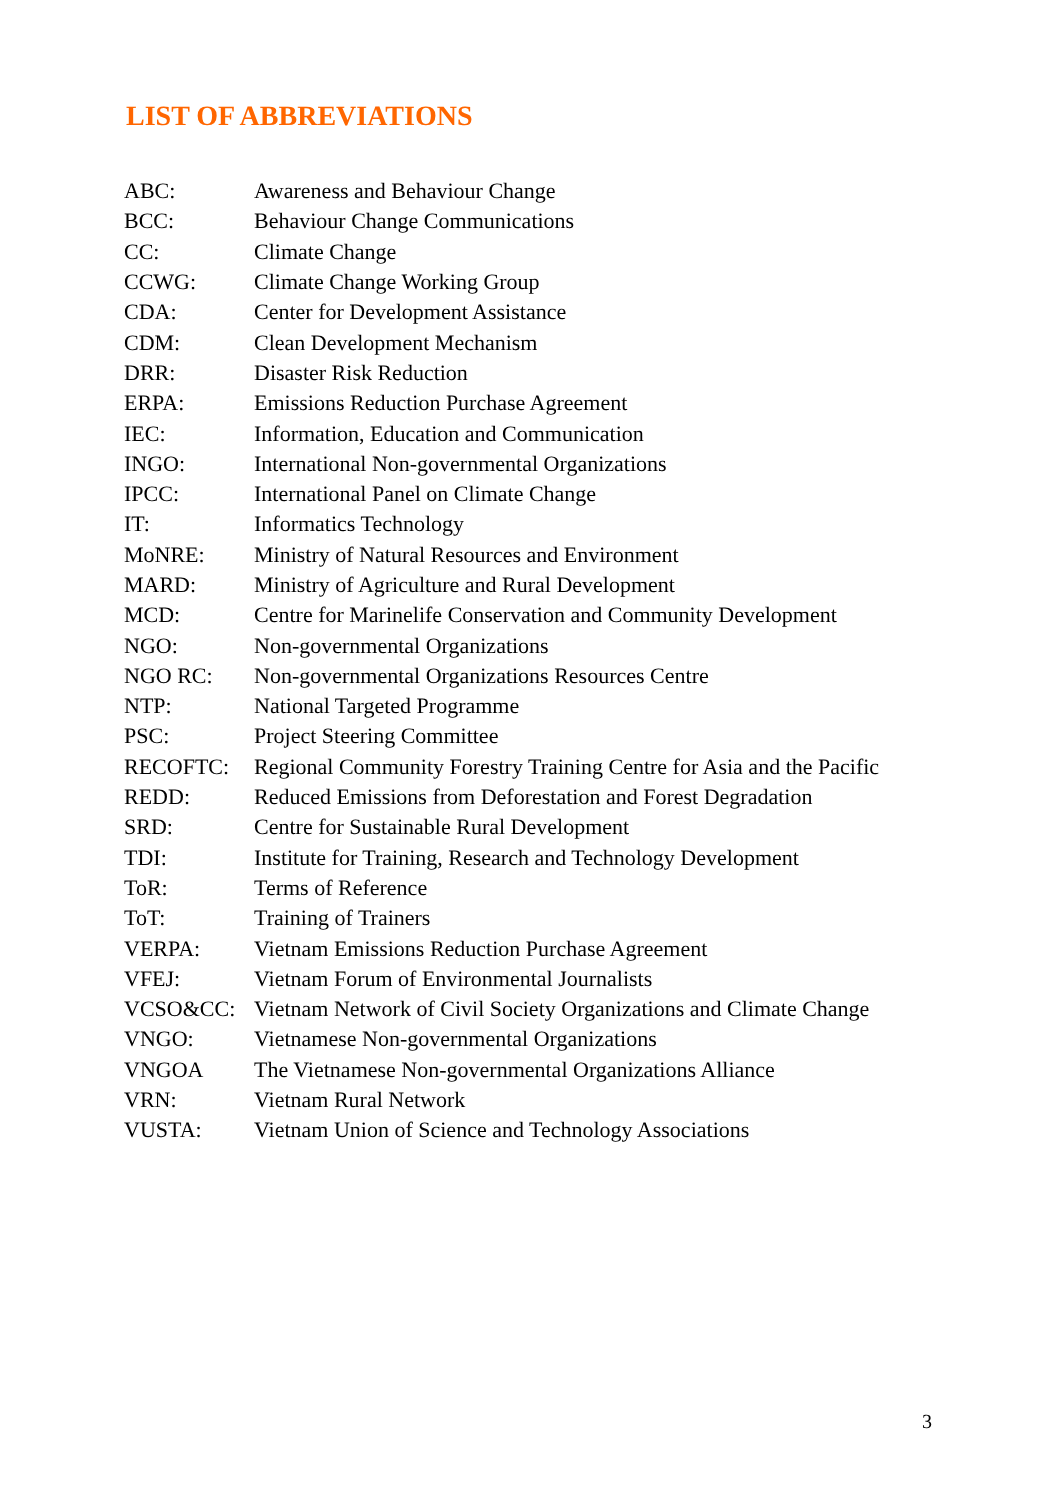LIST OF ABBREVIATIONS
| ABC: | Awareness and Behaviour Change |
| BCC: | Behaviour Change Communications |
| CC: | Climate Change |
| CCWG: | Climate Change Working Group |
| CDA: | Center for Development Assistance |
| CDM: | Clean Development Mechanism |
| DRR: | Disaster Risk Reduction |
| ERPA: | Emissions Reduction Purchase Agreement |
| IEC: | Information, Education and Communication |
| INGO: | International Non-governmental Organizations |
| IPCC: | International Panel on Climate Change |
| IT: | Informatics Technology |
| MoNRE: | Ministry of Natural Resources and Environment |
| MARD: | Ministry of Agriculture and Rural Development |
| MCD: | Centre for Marinelife Conservation and Community Development |
| NGO: | Non-governmental Organizations |
| NGO RC: | Non-governmental Organizations Resources Centre |
| NTP: | National Targeted Programme |
| PSC: | Project Steering Committee |
| RECOFTC: | Regional Community Forestry Training Centre for Asia and the Pacific |
| REDD: | Reduced Emissions from Deforestation and Forest Degradation |
| SRD: | Centre for Sustainable Rural Development |
| TDI: | Institute for Training, Research and Technology Development |
| ToR: | Terms of Reference |
| ToT: | Training of Trainers |
| VERPA: | Vietnam Emissions Reduction Purchase Agreement |
| VFEJ: | Vietnam Forum of Environmental Journalists |
| VCSO&CC: | Vietnam Network of Civil Society Organizations and Climate Change |
| VNGO: | Vietnamese Non-governmental Organizations |
| VNGOA | The Vietnamese Non-governmental Organizations Alliance |
| VRN: | Vietnam Rural Network |
| VUSTA: | Vietnam Union of Science and Technology Associations |
3